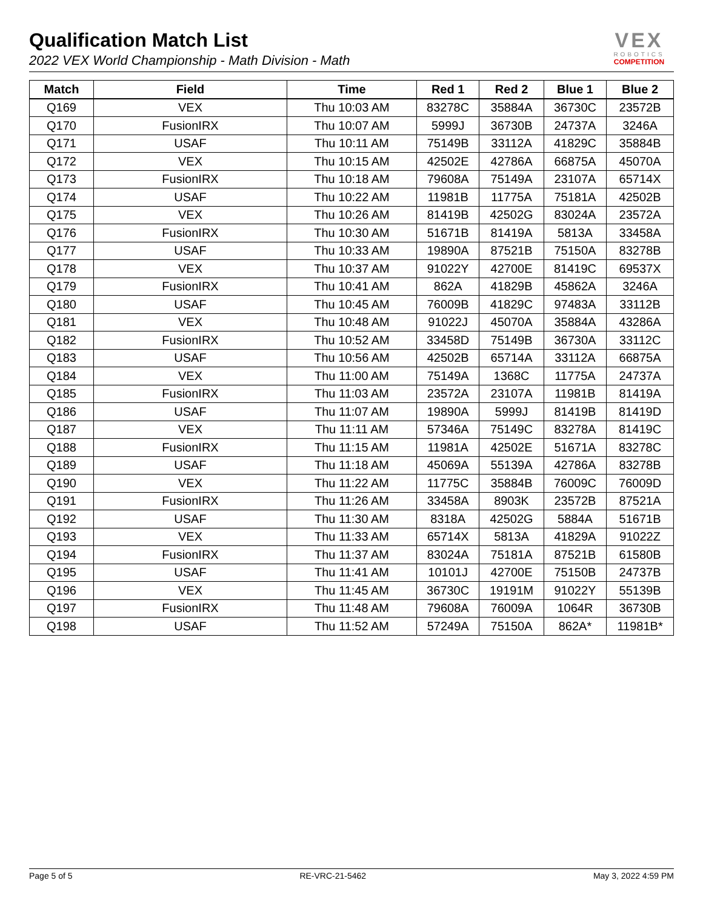Qualification Match List
2022 VEX World Championship - Math Division - Math
VEX
ROBOTICS
COMPETITION
| Match | Field | Time | Red 1 | Red 2 | Blue 1 | Blue 2 |
| --- | --- | --- | --- | --- | --- | --- |
| Q169 | VEX | Thu 10:03 AM | 83278C | 35884A | 36730C | 23572B |
| Q170 | FusionIRX | Thu 10:07 AM | 5999J | 36730B | 24737A | 3246A |
| Q171 | USAF | Thu 10:11 AM | 75149B | 33112A | 41829C | 35884B |
| Q172 | VEX | Thu 10:15 AM | 42502E | 42786A | 66875A | 45070A |
| Q173 | FusionIRX | Thu 10:18 AM | 79608A | 75149A | 23107A | 65714X |
| Q174 | USAF | Thu 10:22 AM | 11981B | 11775A | 75181A | 42502B |
| Q175 | VEX | Thu 10:26 AM | 81419B | 42502G | 83024A | 23572A |
| Q176 | FusionIRX | Thu 10:30 AM | 51671B | 81419A | 5813A | 33458A |
| Q177 | USAF | Thu 10:33 AM | 19890A | 87521B | 75150A | 83278B |
| Q178 | VEX | Thu 10:37 AM | 91022Y | 42700E | 81419C | 69537X |
| Q179 | FusionIRX | Thu 10:41 AM | 862A | 41829B | 45862A | 3246A |
| Q180 | USAF | Thu 10:45 AM | 76009B | 41829C | 97483A | 33112B |
| Q181 | VEX | Thu 10:48 AM | 91022J | 45070A | 35884A | 43286A |
| Q182 | FusionIRX | Thu 10:52 AM | 33458D | 75149B | 36730A | 33112C |
| Q183 | USAF | Thu 10:56 AM | 42502B | 65714A | 33112A | 66875A |
| Q184 | VEX | Thu 11:00 AM | 75149A | 1368C | 11775A | 24737A |
| Q185 | FusionIRX | Thu 11:03 AM | 23572A | 23107A | 11981B | 81419A |
| Q186 | USAF | Thu 11:07 AM | 19890A | 5999J | 81419B | 81419D |
| Q187 | VEX | Thu 11:11 AM | 57346A | 75149C | 83278A | 81419C |
| Q188 | FusionIRX | Thu 11:15 AM | 11981A | 42502E | 51671A | 83278C |
| Q189 | USAF | Thu 11:18 AM | 45069A | 55139A | 42786A | 83278B |
| Q190 | VEX | Thu 11:22 AM | 11775C | 35884B | 76009C | 76009D |
| Q191 | FusionIRX | Thu 11:26 AM | 33458A | 8903K | 23572B | 87521A |
| Q192 | USAF | Thu 11:30 AM | 8318A | 42502G | 5884A | 51671B |
| Q193 | VEX | Thu 11:33 AM | 65714X | 5813A | 41829A | 91022Z |
| Q194 | FusionIRX | Thu 11:37 AM | 83024A | 75181A | 87521B | 61580B |
| Q195 | USAF | Thu 11:41 AM | 10101J | 42700E | 75150B | 24737B |
| Q196 | VEX | Thu 11:45 AM | 36730C | 19191M | 91022Y | 55139B |
| Q197 | FusionIRX | Thu 11:48 AM | 79608A | 76009A | 1064R | 36730B |
| Q198 | USAF | Thu 11:52 AM | 57249A | 75150A | 862A* | 11981B* |
Page 5 of 5 RE-VRC-21-5462 May 3, 2022 4:59 PM